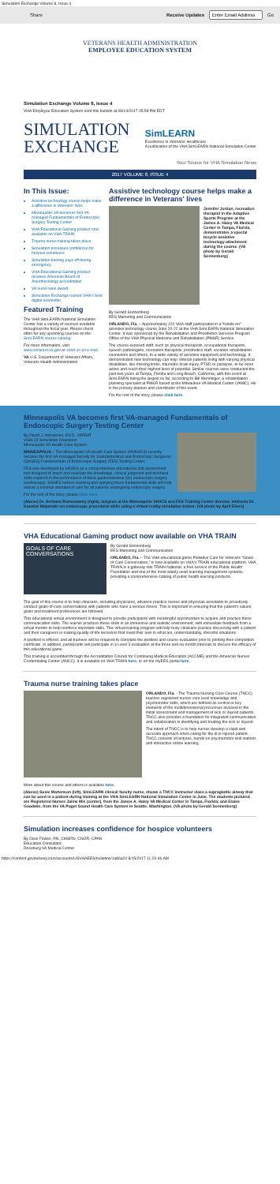Simulation Exchange Volume 8, Issue 4
Share Receive Updates Go
VETERANS HEALTH ADMINISTRATION
EMPLOYEE EDUCATION SYSTEM
Simulation Exchange Volume 8, Issue 4
VHA Employee Education System sent this bulletin at 08/14/2017 05:58 PM EDT
SIMULATION
EXCHANGE
SimLEARN
Excellence in Veterans' Healthcare
A publication of the VHA SimLEARN National Simulation Center
Your Source for VHA Simulation News
2017 VOLUME 8, ISSUE 4
In This Issue:
Assistive technology course helps make a difference in Veterans' lives
Minneapolis VA becomes first VA-managed Fundamentals of Endoscopic Surgery Testing Center
VHA Educational Gaming product now available on VHA TRAIN
Trauma nurse training takes place
Simulation increases confidence for hospice volunteers
Simulation training pays off during emergency
VHA Educational Gaming product receives American Board of Anesthesiology accreditation
VA nurse wins award
Simulation Exchange named VHA's best digital newsletter
Featured Training
The VHA SimLEARN National Simulation Center has a variety of courses available throughout the fiscal year. Please check often for any upcoming courses on the SimLEARN course catalog.
For more information, visit www.simlearn.va.gov or send us an e-mail.
VA U.S. Department of Veterans Affairs, Veterans Health Administration
Assistive technology course helps make a difference in Veterans' lives
Jennifer Jordan, recreation therapist in the Adaptive Sports Program at the James A. Haley VA Medical Center in Tampa, Florida, demonstrates a special bicycle assistive technology attachment during the course. (VA photo by Gerald Sonnenberg)
By Gerald Sonnenberg
EES Marketing and Communication
ORLANDO, Fla. – Approximately 120 VHA staff participated in a "hands on" assistive technology course June 20-22 at the VHA SimLEARN National Simulation Center. It was sponsored by the Rehabilitation and Prosthetics Services Program Office of the VHA Physical Medicine and Rehabilitation (PM&R) Service.
The course exposed staff, such as physical therapists, occupational therapists, speech pathologists, recreation therapists, prosthetics staff, vocation rehabilitation counselors and others, to a wide variety of assistive equipment and technology. It demonstrated how technology can help Veteran patients living with varying physical disabilities, like missing limbs, traumatic brain injury, PTSD or paralysis, to be more active and reach their highest level of potential. Similar courses were conducted the past two years at Tampa, Florida and Long Beach, California; with this event at SimLEARN being the largest so far, according to Bill Wenninger, a rehabilitation planning specialist at PM&R based at the Milwaukee VA Medical Center (VAMC). He is the primary planner and coordinator of the event.
For the rest of the story, please click here.
Minneapolis VA becomes first VA-managed Fundamentals of Endoscopic Surgery Testing Center
By David J. Admansen, Ed.D., NREMT
VISN 23 Simulation Champion
Minneapolis VA Health Care System
MINNEAPOLIS – The Minneapolis VA Health Care System (MVAHCS) recently became the first VA-managed Society for Gastrointestinal and Endoscopic Surgeons (SAGES) Fundamentals of Endoscopic Surgery (FES) Testing Center.
FES was developed by SAGES as a comprehensive educational and assessment tool designed to teach and evaluate the knowledge, clinical judgment and technical skills required in the performance of basic gastrointestinal (GI) endoscopic surgery (endoscopy). SAGES believe learning and applying these fundamental skills will help ensure a minimal standard of care for all patients undergoing endoscopic surgery.
For the rest of the story, please click here.
(Above) Dr. Archana Ramaswamy (right), surgeon at the Minneapolis VAHCS and FES Training Center director, instructs Dr. Kaustav Majumder on endoscopic procedural skills using a virtual reality simulation trainer. (VA photo by April Eilers)
VHA Educational Gaming product now available on VHA TRAIN
GOALS OF CARE CONVERSATIONS
By Gerald Sonnenberg
EES Marketing and Communication
ORLANDO, Fla. – The VHA educational game Palliative Care for Veterans "Goals of Care Conversation," is now available on VHA's TRAIN educational platform. VHA TRAIN is a gateway into TRAIN National, a free service of the Public Health Foundation and one of the most widely used learning management systems, providing a comprehensive catalog of public health learning products.
The goal of this course is to help clinicians, including physicians, advance practice nurses and physician assistants to proactively conduct goals-of-care conversations with patients who have a serious illness. This is important in ensuring that the patient's values, goals and treatment preferences are followed.
This educational virtual environment is designed to provide participants with meaningful opportunities to acquire and practice these communication skills. The learner practices these skills in an immersive and realistic environment, with immediate feedback from a virtual mentor to help reinforce important skills. This virtual training program will help busy clinicians practice discussing with a patient and their caregivers in making quality-of-life decisions that meet their own in what are, understandably, stressful situations.
A posttest is offered, and all trainees will be required to complete the posttest and course evaluation prior to printing their completion certificate. In addition, participants will participate in a Level 3 evaluation at the three and six month intervals to discuss the efficacy of this educational game.
This training is accredited through the Accreditation Council for Continuing Medical Education (ACCME) and the American Nurses Credentialing Center (ANCC). It is available on VHA TRAIN here, or on the myEES portal here.
Trauma nurse training takes place
ORLANDO, Fla. - The Trauma Nursing Core Course (TNCC) teaches registered nurses core level knowledge and psychomotor skills, which are defined as central or key elements of the multidimensional processes involved in the initial assessment and management of sick or injured patients. TNCC also provides a foundation for integrated communication and collaboration in identifying and treating the sick or injured.
The intent of TNCC is to help nurses develop a rapid and accurate approach when caring for the ill or injured patient. TNCC consists of lectures, hands-on psychomotor skill stations and interactive online learning.
More about this course and others is available here.
(Above) Susie Martenson (left), SimLEARN clinical faculty nurse, shows a TNCC instructor class a supraglottic airway that can be used in a patient during training at the VHA SimLEARN National Simulation Center in June. The students pictured are Registered Nurses Jaime Mis (center), from the James A. Haley VA Medical Center in Tampa, Florida; and Elaine Goodwin, from the VA Puget Sound Health Care System in Seattle, Washington. (VA photo by Gerald Sonnenberg)
Simulation increases confidence for hospice volunteers
By Dixie Fowler, RN, CMSRN, CNOR, CPAN
Education Consultant
Roseburg VA Medical Center
https://content.govdelivery.com/accounts/USVHAEES/bulletins/1a86a20 8/15/2017 11:20:46 AM